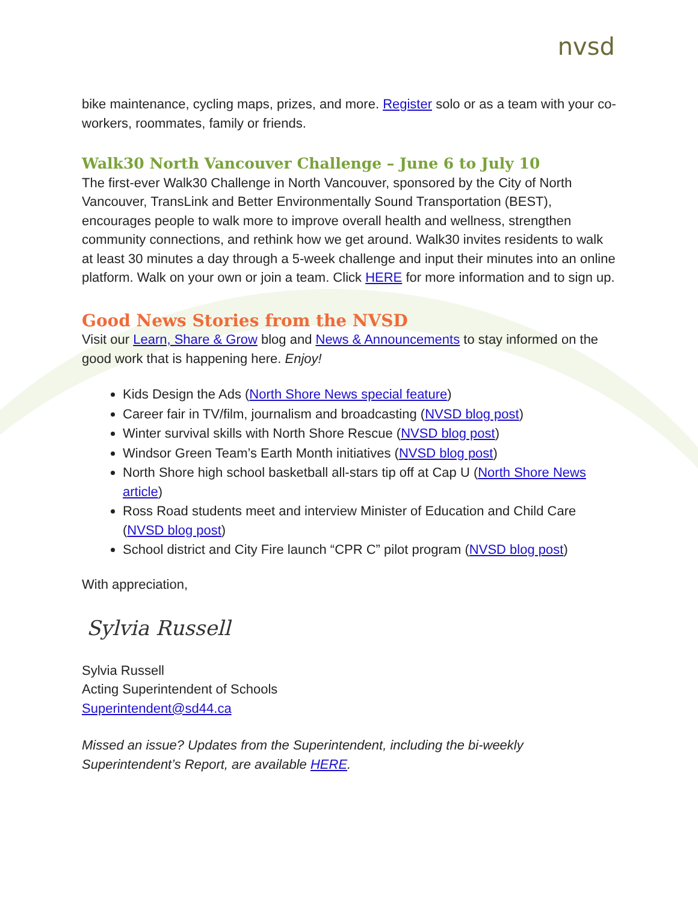nvsd
bike maintenance, cycling maps, prizes, and more. Register solo or as a team with your co-workers, roommates, family or friends.
Walk30 North Vancouver Challenge – June 6 to July 10
The first-ever Walk30 Challenge in North Vancouver, sponsored by the City of North Vancouver, TransLink and Better Environmentally Sound Transportation (BEST), encourages people to walk more to improve overall health and wellness, strengthen community connections, and rethink how we get around. Walk30 invites residents to walk at least 30 minutes a day through a 5-week challenge and input their minutes into an online platform. Walk on your own or join a team. Click HERE for more information and to sign up.
Good News Stories from the NVSD
Visit our Learn, Share & Grow blog and News & Announcements to stay informed on the good work that is happening here. Enjoy!
Kids Design the Ads (North Shore News special feature)
Career fair in TV/film, journalism and broadcasting (NVSD blog post)
Winter survival skills with North Shore Rescue (NVSD blog post)
Windsor Green Team’s Earth Month initiatives (NVSD blog post)
North Shore high school basketball all-stars tip off at Cap U (North Shore News article)
Ross Road students meet and interview Minister of Education and Child Care (NVSD blog post)
School district and City Fire launch “CPR C” pilot program (NVSD blog post)
With appreciation,
Sylvia Russell
Sylvia Russell
Acting Superintendent of Schools
Superintendent@sd44.ca
Missed an issue? Updates from the Superintendent, including the bi-weekly Superintendent’s Report, are available HERE.